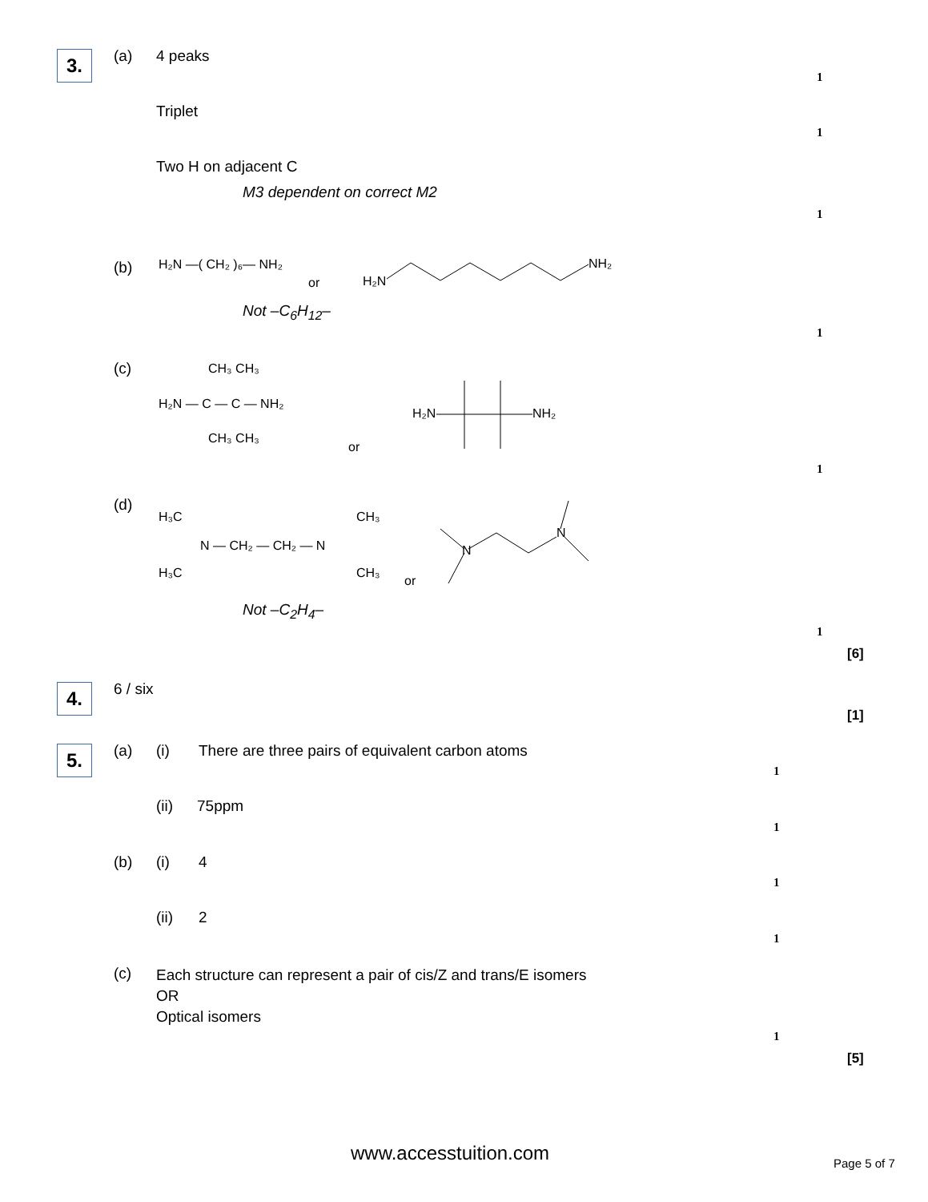3. (a) 4 peaks
1
Triplet
1
Two H on adjacent C
M3 dependent on correct M2
1
(b)
H₂N —( CH₂ )₆— NH₂
or
H₂N
NH₂
Not –C<sub>6</sub>H<sub>12</sub>–
1
(c)
CH₃ CH₃
H₂N — C — C — NH₂
CH₃ CH₃
or
H₂N
NH₂
1
(d)
H₃C
CH₃
N — CH₂ — CH₂ — N
H₃C
CH₃
or
N
N
Not –C<sub>2</sub>H<sub>4</sub>–
1
[6]
4. 6 / six
[1]
5. (a) (i)
There are three pairs of equivalent carbon atoms
1
(ii) 75ppm
1
(b) (i) 4
1
(ii) 2
1
(c)
Each structure can represent a pair of cis/Z and trans/E isomers
OR
Optical isomers
1
[5]
www.accesstuition.com Page 5 of 7